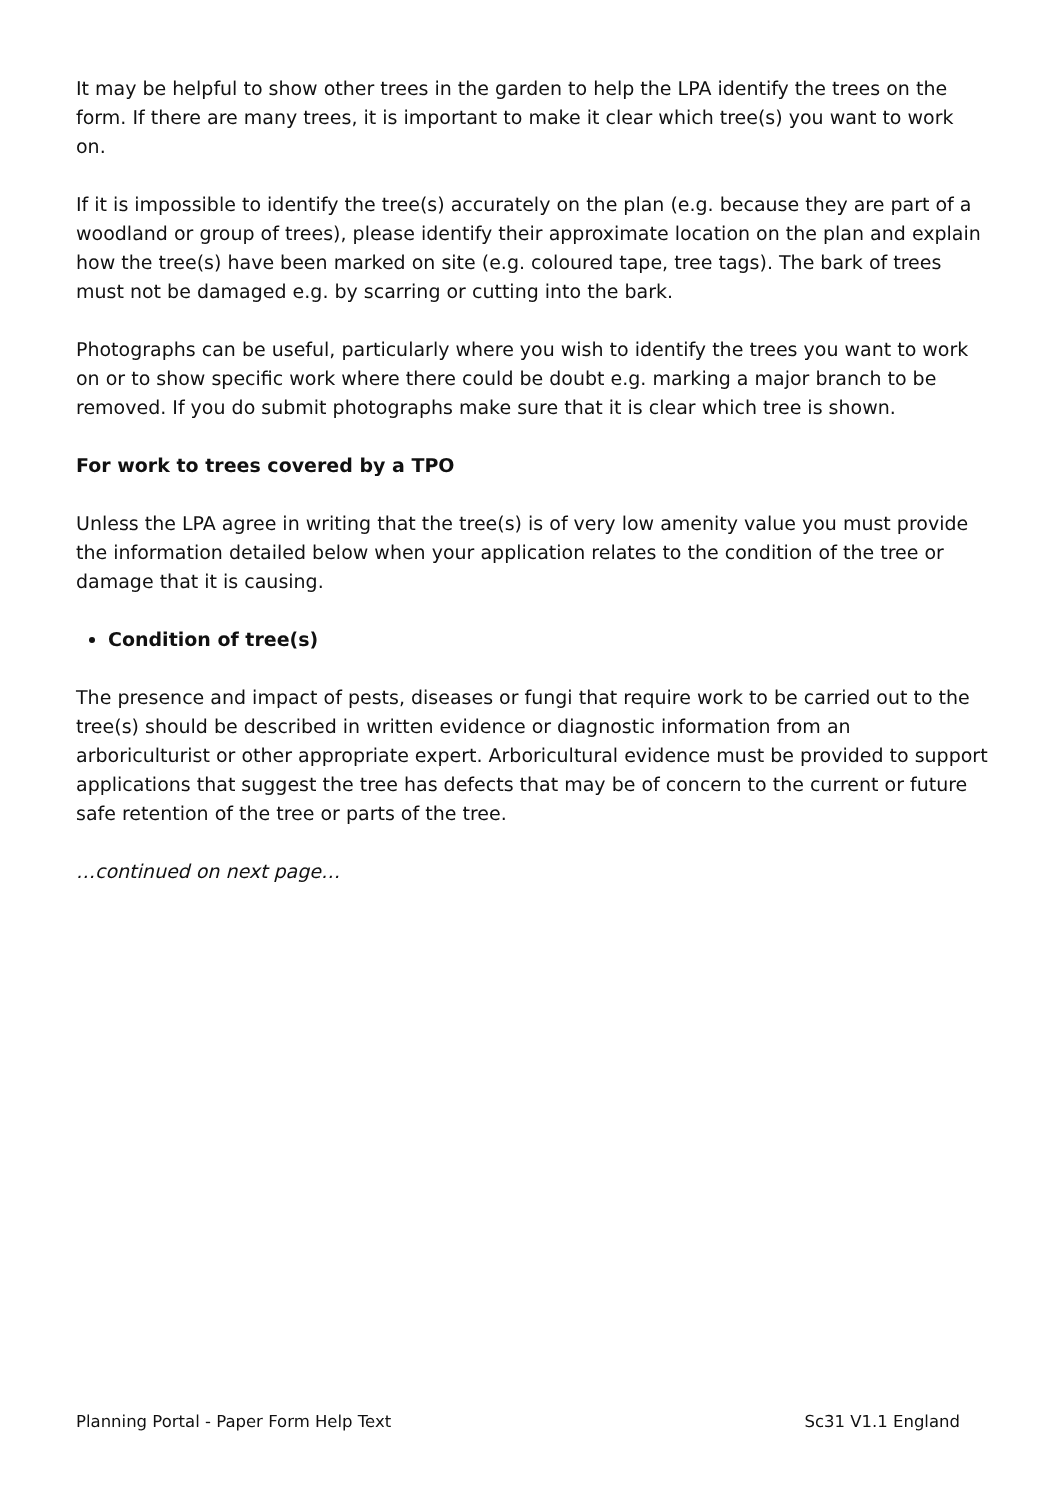It may be helpful to show other trees in the garden to help the LPA identify the trees on the form. If there are many trees, it is important to make it clear which tree(s) you want to work on.
If it is impossible to identify the tree(s) accurately on the plan (e.g. because they are part of a woodland or group of trees), please identify their approximate location on the plan and explain how the tree(s) have been marked on site (e.g. coloured tape, tree tags). The bark of trees must not be damaged e.g. by scarring or cutting into the bark.
Photographs can be useful, particularly where you wish to identify the trees you want to work on or to show specific work where there could be doubt e.g. marking a major branch to be removed. If you do submit photographs make sure that it is clear which tree is shown.
For work to trees covered by a TPO
Unless the LPA agree in writing that the tree(s) is of very low amenity value you must provide the information detailed below when your application relates to the condition of the tree or damage that it is causing.
Condition of tree(s)
The presence and impact of pests, diseases or fungi that require work to be carried out to the tree(s) should be described in written evidence or diagnostic information from an arboriculturist or other appropriate expert. Arboricultural evidence must be provided to support applications that suggest the tree has defects that may be of concern to the current or future safe retention of the tree or parts of the tree.
…continued on next page…
Planning Portal - Paper Form Help Text Sc31 V1.1 England